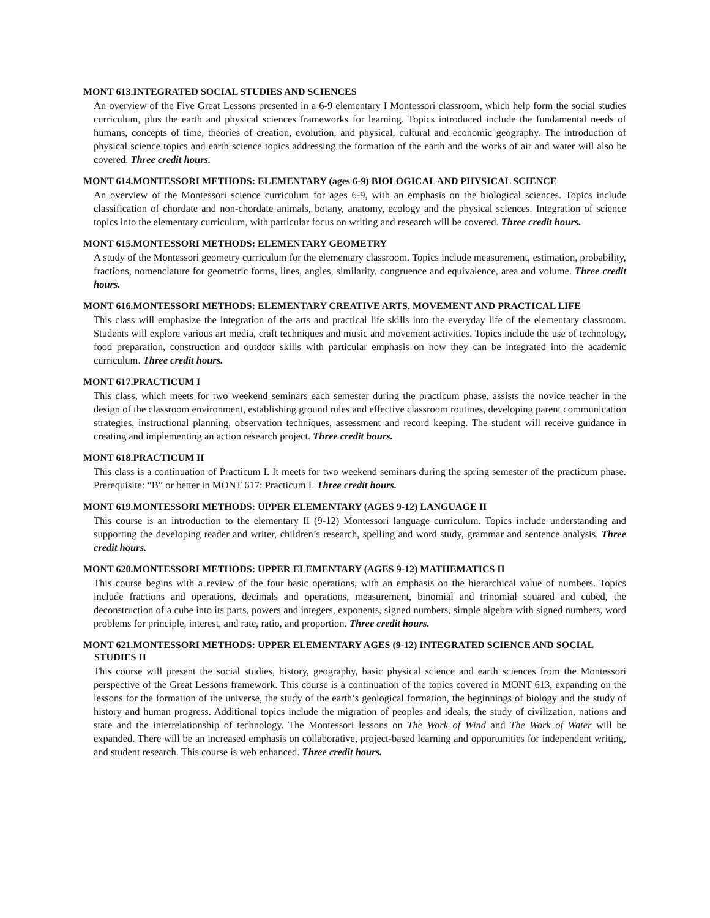MONT 613.INTEGRATED SOCIAL STUDIES AND SCIENCES
An overview of the Five Great Lessons presented in a 6-9 elementary I Montessori classroom, which help form the social studies curriculum, plus the earth and physical sciences frameworks for learning. Topics introduced include the fundamental needs of humans, concepts of time, theories of creation, evolution, and physical, cultural and economic geography. The introduction of physical science topics and earth science topics addressing the formation of the earth and the works of air and water will also be covered. Three credit hours.
MONT 614.MONTESSORI METHODS: ELEMENTARY (ages 6-9) BIOLOGICAL AND PHYSICAL SCIENCE
An overview of the Montessori science curriculum for ages 6-9, with an emphasis on the biological sciences. Topics include classification of chordate and non-chordate animals, botany, anatomy, ecology and the physical sciences. Integration of science topics into the elementary curriculum, with particular focus on writing and research will be covered. Three credit hours.
MONT 615.MONTESSORI METHODS: ELEMENTARY GEOMETRY
A study of the Montessori geometry curriculum for the elementary classroom. Topics include measurement, estimation, probability, fractions, nomenclature for geometric forms, lines, angles, similarity, congruence and equivalence, area and volume. Three credit hours.
MONT 616.MONTESSORI METHODS: ELEMENTARY CREATIVE ARTS, MOVEMENT AND PRACTICAL LIFE
This class will emphasize the integration of the arts and practical life skills into the everyday life of the elementary classroom. Students will explore various art media, craft techniques and music and movement activities. Topics include the use of technology, food preparation, construction and outdoor skills with particular emphasis on how they can be integrated into the academic curriculum. Three credit hours.
MONT 617.PRACTICUM I
This class, which meets for two weekend seminars each semester during the practicum phase, assists the novice teacher in the design of the classroom environment, establishing ground rules and effective classroom routines, developing parent communication strategies, instructional planning, observation techniques, assessment and record keeping. The student will receive guidance in creating and implementing an action research project. Three credit hours.
MONT 618.PRACTICUM II
This class is a continuation of Practicum I. It meets for two weekend seminars during the spring semester of the practicum phase. Prerequisite: “B” or better in MONT 617: Practicum I. Three credit hours.
MONT 619.MONTESSORI METHODS: UPPER ELEMENTARY (AGES 9-12) LANGUAGE II
This course is an introduction to the elementary II (9-12) Montessori language curriculum. Topics include understanding and supporting the developing reader and writer, children’s research, spelling and word study, grammar and sentence analysis. Three credit hours.
MONT 620.MONTESSORI METHODS: UPPER ELEMENTARY (AGES 9-12) MATHEMATICS II
This course begins with a review of the four basic operations, with an emphasis on the hierarchical value of numbers. Topics include fractions and operations, decimals and operations, measurement, binomial and trinomial squared and cubed, the deconstruction of a cube into its parts, powers and integers, exponents, signed numbers, simple algebra with signed numbers, word problems for principle, interest, and rate, ratio, and proportion. Three credit hours.
MONT 621.MONTESSORI METHODS: UPPER ELEMENTARY AGES (9-12) INTEGRATED SCIENCE AND SOCIAL STUDIES II
This course will present the social studies, history, geography, basic physical science and earth sciences from the Montessori perspective of the Great Lessons framework. This course is a continuation of the topics covered in MONT 613, expanding on the lessons for the formation of the universe, the study of the earth’s geological formation, the beginnings of biology and the study of history and human progress. Additional topics include the migration of peoples and ideals, the study of civilization, nations and state and the interrelationship of technology. The Montessori lessons on The Work of Wind and The Work of Water will be expanded. There will be an increased emphasis on collaborative, project-based learning and opportunities for independent writing, and student research. This course is web enhanced. Three credit hours.